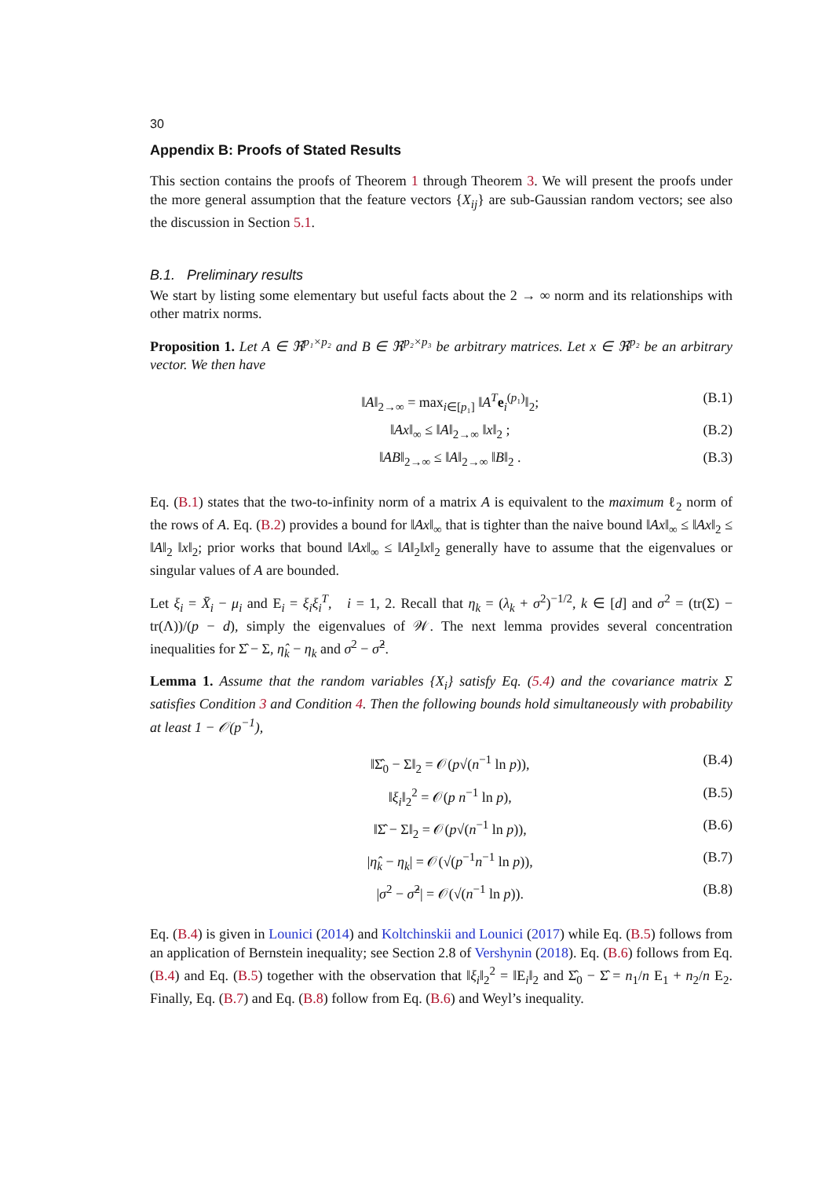30
Appendix B: Proofs of Stated Results
This section contains the proofs of Theorem 1 through Theorem 3. We will present the proofs under the more general assumption that the feature vectors {X<sub>ij</sub>} are sub-Gaussian random vectors; see also the discussion in Section 5.1.
B.1. Preliminary results
We start by listing some elementary but useful facts about the 2 → ∞ norm and its relationships with other matrix norms.
Proposition 1. Let A ∈ ℜ<sup>p₁×p₂</sup> and B ∈ ℜ<sup>p₂×p₃</sup> be arbitrary matrices. Let x ∈ ℜ<sup>p₂</sup> be an arbitrary vector. We then have
‖A‖<sub>2→∞</sub> = max<sub>i∈[p₁]</sub> ‖A<sup>T</sup> e<sub>i</sub><sup>(p₁)</sup>‖<sub>2</sub>; (B.1)
‖Ax‖<sub>∞</sub> ≤ ‖A‖<sub>2→∞</sub> ‖x‖<sub>2</sub> ; (B.2)
‖AB‖<sub>2→∞</sub> ≤ ‖A‖<sub>2→∞</sub> ‖B‖<sub>2</sub> . (B.3)
Eq. (B.1) states that the two-to-infinity norm of a matrix A is equivalent to the maximum ℓ<sub>2</sub> norm of the rows of A. Eq. (B.2) provides a bound for ‖Ax‖<sub>∞</sub> that is tighter than the naive bound ‖Ax‖<sub>∞</sub> ≤ ‖Ax‖<sub>2</sub> ≤ ‖A‖<sub>2</sub> ‖x‖<sub>2</sub>; prior works that bound ‖Ax‖<sub>∞</sub> ≤ ‖A‖<sub>2</sub>‖x‖<sub>2</sub> generally have to assume that the eigenvalues or singular values of A are bounded.
Let ξ<sub>i</sub> = X̄<sub>i</sub> − μ<sub>i</sub> and E<sub>i</sub> = ξ<sub>i</sub>ξ<sub>i</sub><sup>T</sup>, i = 1, 2. Recall that η<sub>k</sub> = (λ<sub>k</sub> + σ<sup>2</sup>)<sup>−1/2</sup>, k ∈ [d] and σ<sup>2</sup> = (tr(Σ) − tr(Λ))/(p − d), simply the eigenvalues of 𝒲. The next lemma provides several concentration inequalities for Σ̂ − Σ, η̂<sub>k</sub> − η<sub>k</sub> and σ<sup>2</sup> − σ̂<sup>2</sup>.
Lemma 1. Assume that the random variables {X<sub>i</sub>} satisfy Eq. (5.4) and the covariance matrix Σ satisfies Condition 3 and Condition 4. Then the following bounds hold simultaneously with probability at least 1 − 𝒪(p<sup>−1</sup>),
‖Σ̂<sub>0</sub> − Σ‖<sub>2</sub> = 𝒪(p√(n<sup>−1</sup> ln p)), (B.4)
‖ξ<sub>i</sub>‖<sub>2</sub><sup>2</sup> = 𝒪(p n<sup>−1</sup> ln p), (B.5)
‖Σ̂ − Σ‖<sub>2</sub> = 𝒪(p√(n<sup>−1</sup> ln p)), (B.6)
|η̂<sub>k</sub> − η<sub>k</sub>| = 𝒪(√(p<sup>−1</sup>n<sup>−1</sup> ln p)), (B.7)
|σ<sup>2</sup> − σ̂<sup>2</sup>| = 𝒪(√(n<sup>−1</sup> ln p)). (B.8)
Eq. (B.4) is given in Lounici (2014) and Koltchinskii and Lounici (2017) while Eq. (B.5) follows from an application of Bernstein inequality; see Section 2.8 of Vershynin (2018). Eq. (B.6) follows from Eq. (B.4) and Eq. (B.5) together with the observation that ‖ξ<sub>i</sub>‖<sub>2</sub><sup>2</sup> = ‖E<sub>i</sub>‖<sub>2</sub> and Σ̂<sub>0</sub> − Σ̂ = n<sub>1</sub>/n E<sub>1</sub> + n<sub>2</sub>/n E<sub>2</sub>. Finally, Eq. (B.7) and Eq. (B.8) follow from Eq. (B.6) and Weyl’s inequality.